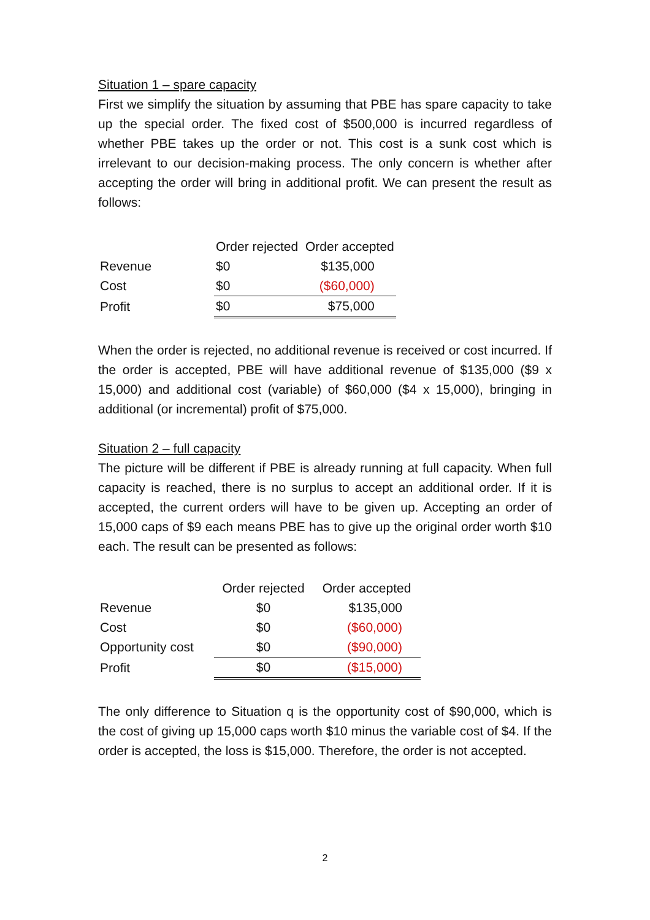Situation 1 – spare capacity
First we simplify the situation by assuming that PBE has spare capacity to take up the special order. The fixed cost of $500,000 is incurred regardless of whether PBE takes up the order or not. This cost is a sunk cost which is irrelevant to our decision-making process. The only concern is whether after accepting the order will bring in additional profit. We can present the result as follows:
| | Order rejected | Order accepted |
| Revenue | $0 | $135,000 |
| Cost | $0 | ($60,000) |
| Profit | $0 | $75,000 |
When the order is rejected, no additional revenue is received or cost incurred. If the order is accepted, PBE will have additional revenue of $135,000 ($9 x 15,000) and additional cost (variable) of $60,000 ($4 x 15,000), bringing in additional (or incremental) profit of $75,000.
Situation 2 – full capacity
The picture will be different if PBE is already running at full capacity. When full capacity is reached, there is no surplus to accept an additional order. If it is accepted, the current orders will have to be given up. Accepting an order of 15,000 caps of $9 each means PBE has to give up the original order worth $10 each. The result can be presented as follows:
| | Order rejected | Order accepted |
| Revenue | $0 | $135,000 |
| Cost | $0 | ($60,000) |
| Opportunity cost | $0 | ($90,000) |
| Profit | $0 | ($15,000) |
The only difference to Situation q is the opportunity cost of $90,000, which is the cost of giving up 15,000 caps worth $10 minus the variable cost of $4. If the order is accepted, the loss is $15,000. Therefore, the order is not accepted.
2